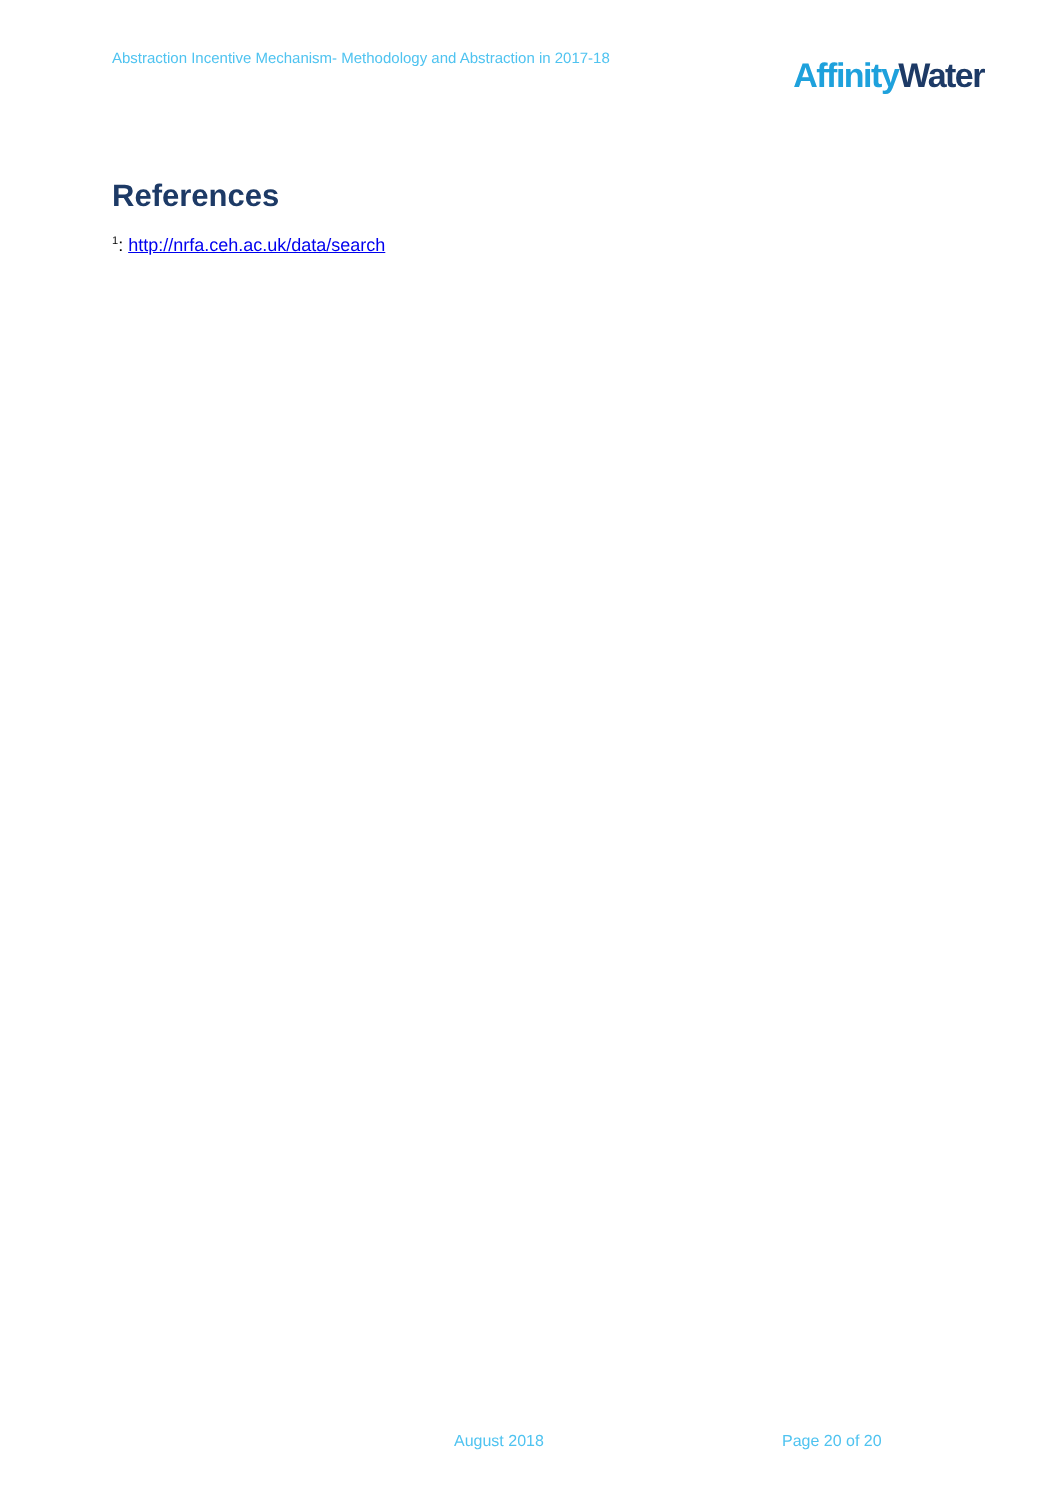Abstraction Incentive Mechanism- Methodology and Abstraction in 2017-18
Affinity Water
References
<sup>1</sup>: http://nrfa.ceh.ac.uk/data/search
August 2018 Page 20 of 20